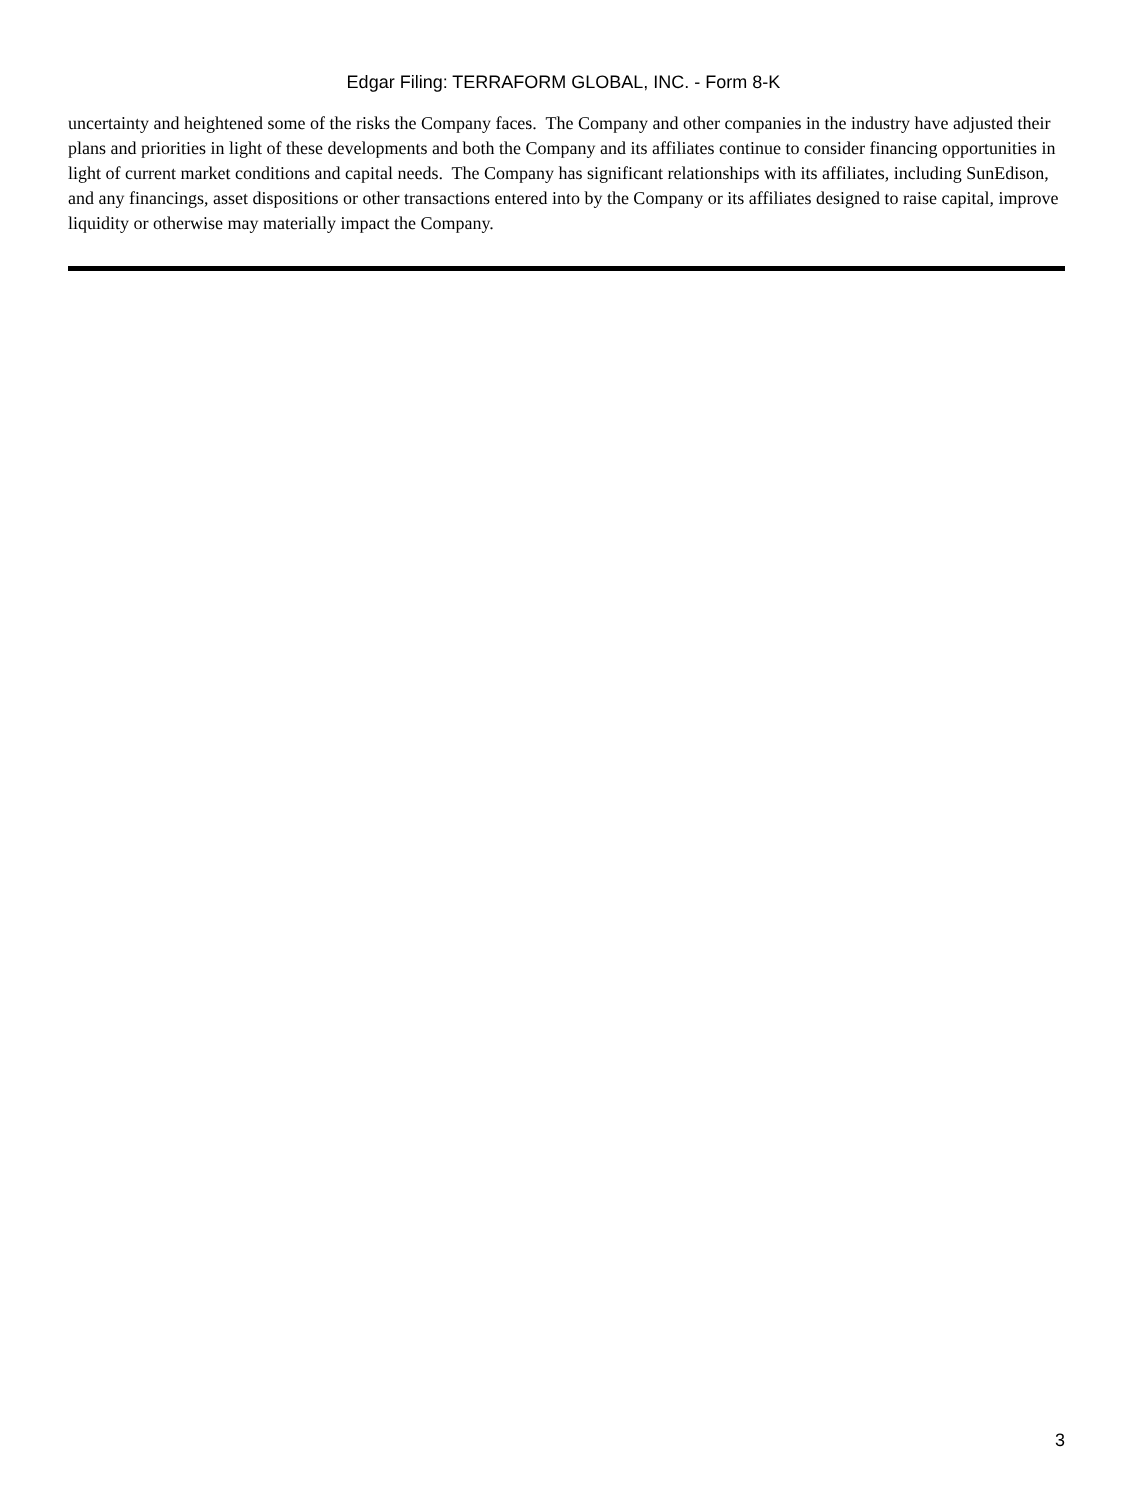Edgar Filing: TERRAFORM GLOBAL, INC. - Form 8-K
uncertainty and heightened some of the risks the Company faces. The Company and other companies in the industry have adjusted their plans and priorities in light of these developments and both the Company and its affiliates continue to consider financing opportunities in light of current market conditions and capital needs. The Company has significant relationships with its affiliates, including SunEdison, and any financings, asset dispositions or other transactions entered into by the Company or its affiliates designed to raise capital, improve liquidity or otherwise may materially impact the Company.
3